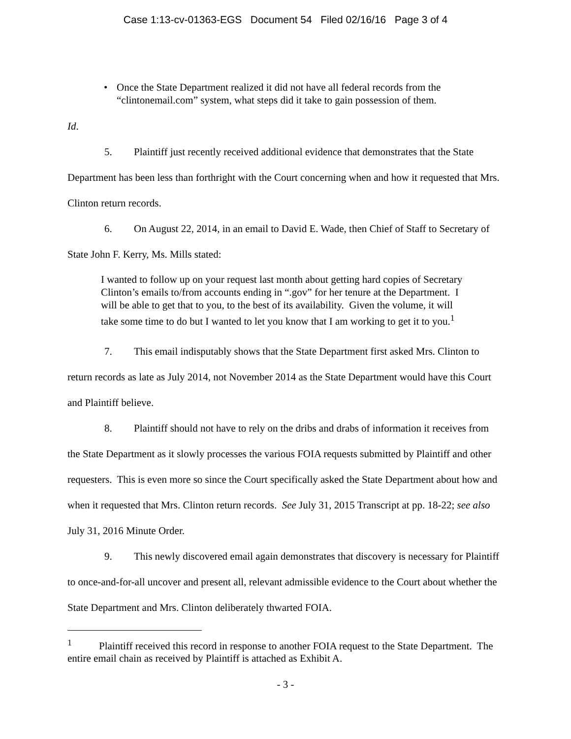Case 1:13-cv-01363-EGS Document 54 Filed 02/16/16 Page 3 of 4
• Once the State Department realized it did not have all federal records from the “clintonemail.com” system, what steps did it take to gain possession of them.
Id.
5. Plaintiff just recently received additional evidence that demonstrates that the State Department has been less than forthright with the Court concerning when and how it requested that Mrs. Clinton return records.
6. On August 22, 2014, in an email to David E. Wade, then Chief of Staff to Secretary of State John F. Kerry, Ms. Mills stated:
I wanted to follow up on your request last month about getting hard copies of Secretary Clinton’s emails to/from accounts ending in “.gov” for her tenure at the Department. I will be able to get that to you, to the best of its availability. Given the volume, it will take some time to do but I wanted to let you know that I am working to get it to you.<sup>1</sup>
7. This email indisputably shows that the State Department first asked Mrs. Clinton to return records as late as July 2014, not November 2014 as the State Department would have this Court and Plaintiff believe.
8. Plaintiff should not have to rely on the dribs and drabs of information it receives from the State Department as it slowly processes the various FOIA requests submitted by Plaintiff and other requesters. This is even more so since the Court specifically asked the State Department about how and when it requested that Mrs. Clinton return records. See July 31, 2015 Transcript at pp. 18-22; see also July 31, 2016 Minute Order.
9. This newly discovered email again demonstrates that discovery is necessary for Plaintiff to once-and-for-all uncover and present all, relevant admissible evidence to the Court about whether the State Department and Mrs. Clinton deliberately thwarted FOIA.
<sup>1</sup> Plaintiff received this record in response to another FOIA request to the State Department. The entire email chain as received by Plaintiff is attached as Exhibit A.
- 3 -